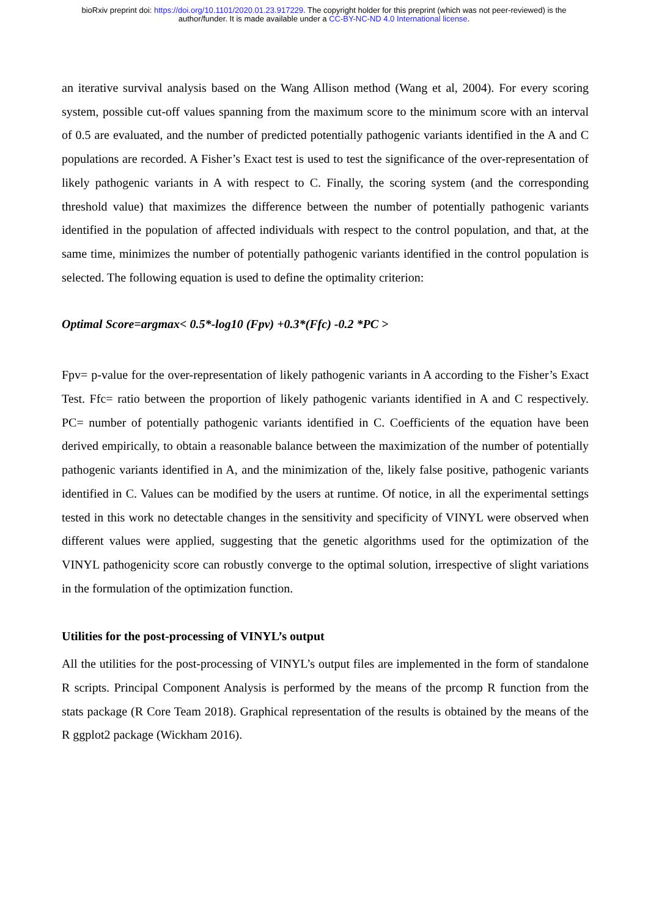bioRxiv preprint doi: https://doi.org/10.1101/2020.01.23.917229. The copyright holder for this preprint (which was not peer-reviewed) is the
author/funder. It is made available under a CC-BY-NC-ND 4.0 International license.
an iterative survival analysis based on the Wang Allison method (Wang et al, 2004). For every scoring system, possible cut-off values spanning from the maximum score to the minimum score with an interval of 0.5 are evaluated, and the number of predicted potentially pathogenic variants identified in the A and C populations are recorded. A Fisher’s Exact test is used to test the significance of the over-representation of likely pathogenic variants in A with respect to C. Finally, the scoring system (and the corresponding threshold value) that maximizes the difference between the number of potentially pathogenic variants identified in the population of affected individuals with respect to the control population, and that, at the same time, minimizes the number of potentially pathogenic variants identified in the control population is selected. The following equation is used to define the optimality criterion:
Optimal Score=argmax< 0.5*-log10 (Fpv) +0.3*(Ffc) -0.2 *PC >
Fpv= p-value for the over-representation of likely pathogenic variants in A according to the Fisher’s Exact Test. Ffc= ratio between the proportion of likely pathogenic variants identified in A and C respectively. PC= number of potentially pathogenic variants identified in C. Coefficients of the equation have been derived empirically, to obtain a reasonable balance between the maximization of the number of potentially pathogenic variants identified in A, and the minimization of the, likely false positive, pathogenic variants identified in C. Values can be modified by the users at runtime. Of notice, in all the experimental settings tested in this work no detectable changes in the sensitivity and specificity of VINYL were observed when different values were applied, suggesting that the genetic algorithms used for the optimization of the VINYL pathogenicity score can robustly converge to the optimal solution, irrespective of slight variations in the formulation of the optimization function.
Utilities for the post-processing of VINYL’s output
All the utilities for the post-processing of VINYL’s output files are implemented in the form of standalone R scripts. Principal Component Analysis is performed by the means of the prcomp R function from the stats package (R Core Team 2018). Graphical representation of the results is obtained by the means of the R ggplot2 package (Wickham 2016).